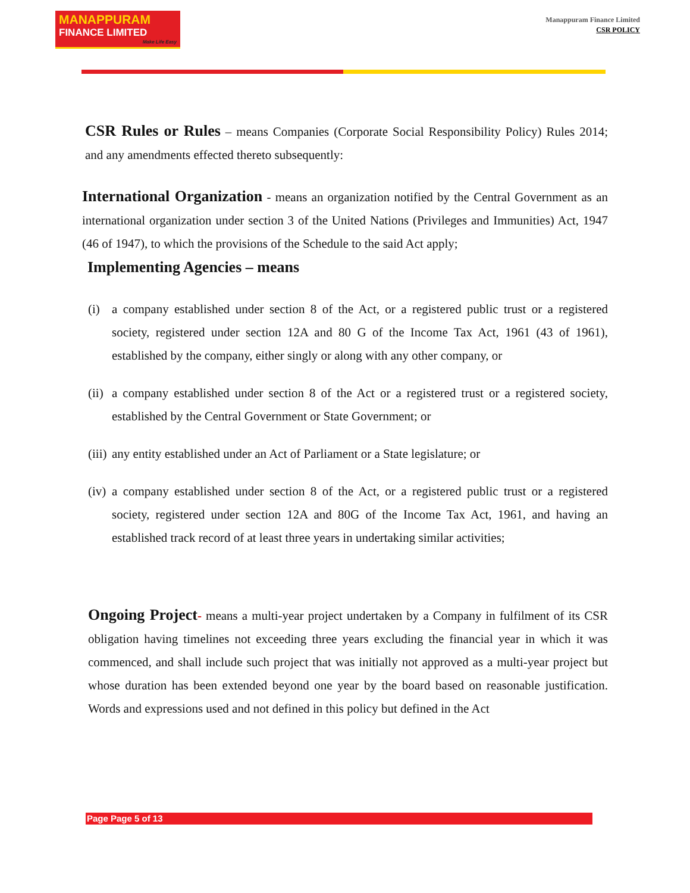MANAPPURAM
FINANCE LIMITED
Make Life Easy
Manappuram Finance Limited
CSR POLICY
CSR Rules or Rules – means Companies (Corporate Social Responsibility Policy) Rules 2014; and any amendments effected thereto subsequently:
International Organization - means an organization notified by the Central Government as an international organization under section 3 of the United Nations (Privileges and Immunities) Act, 1947 (46 of 1947), to which the provisions of the Schedule to the said Act apply;
Implementing Agencies – means
(i) a company established under section 8 of the Act, or a registered public trust or a registered society, registered under section 12A and 80 G of the Income Tax Act, 1961 (43 of 1961), established by the company, either singly or along with any other company, or
(ii)
a company established under section 8 of the Act or a registered trust or a registered society, established by the Central Government or State Government; or
(iii)
any entity established under an Act of Parliament or a State legislature; or
(iv)
a company established under section 8 of the Act, or a registered public trust or a registered society, registered under section 12A and 80G of the Income Tax Act, 1961, and having an established track record of at least three years in undertaking similar activities;
Ongoing Project- means a multi-year project undertaken by a Company in fulfilment of its CSR obligation having timelines not exceeding three years excluding the financial year in which it was commenced, and shall include such project that was initially not approved as a multi-year project but whose duration has been extended beyond one year by the board based on reasonable justification. Words and expressions used and not defined in this policy but defined in the Act
Page Page 5 of 13